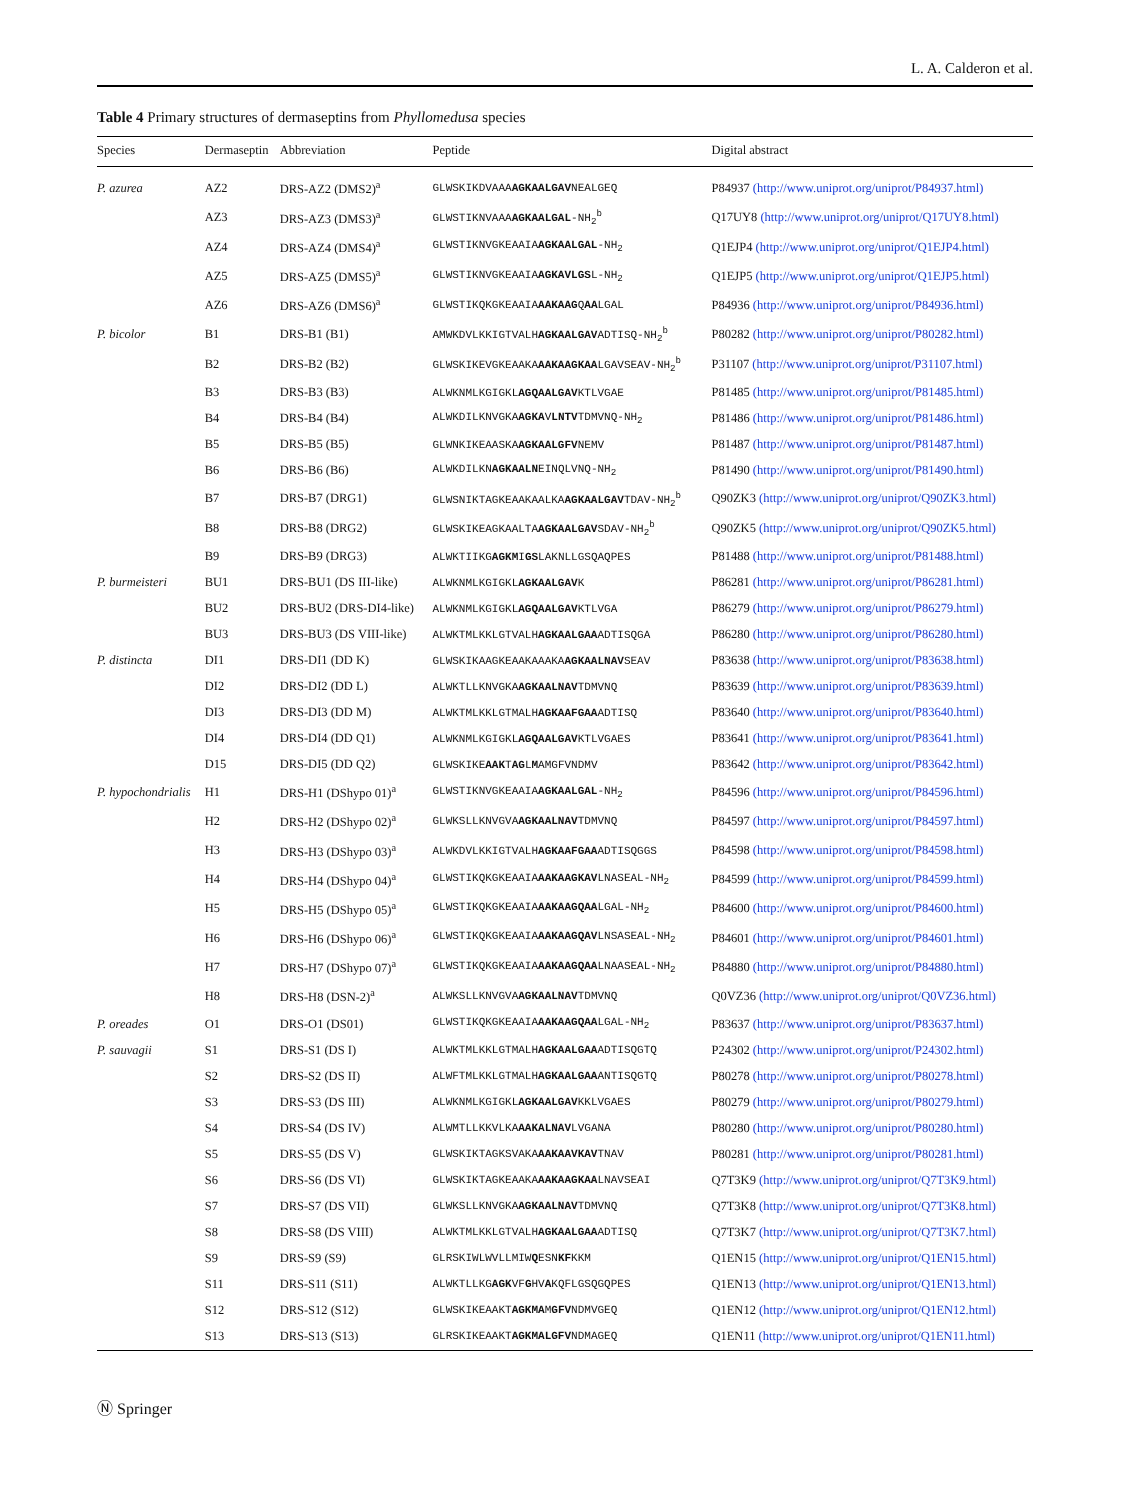L. A. Calderon et al.
Table 4 Primary structures of dermaseptins from Phyllomedusa species
| Species | Dermaseptin | Abbreviation | Peptide | Digital abstract |
| --- | --- | --- | --- | --- |
| P. azurea | AZ2 | DRS-AZ2 (DMS2)<sup>a</sup> | GLWSKIKDVAAA AGKAALGAV NEALGEQ | P84937 (http://www.uniprot.org/uniprot/P84937.html) |
| | AZ3 | DRS-AZ3 (DMS3)<sup>a</sup> | GLWSTIKNVAAA AGKAALGAL -NH<sub>2</sub><sup>b</sup> | Q17UY8 (http://www.uniprot.org/uniprot/Q17UY8.html) |
| | AZ4 | DRS-AZ4 (DMS4)<sup>a</sup> | GLWSTIKNVGKEAAIA AGKAALGAL -NH<sub>2</sub> | Q1EJP4 (http://www.uniprot.org/uniprot/Q1EJP4.html) |
| | AZ5 | DRS-AZ5 (DMS5)<sup>a</sup> | GLWSTIKNVGKEAAIA AGKAVLGS L-NH<sub>2</sub> | Q1EJP5 (http://www.uniprot.org/uniprot/Q1EJP5.html) |
| | AZ6 | DRS-AZ6 (DMS6)<sup>a</sup> | GLWSTIKQKGKEAAIA AAKAAG Q AA LGAL | P84936 (http://www.uniprot.org/uniprot/P84936.html) |
| P. bicolor | B1 | DRS-B1 (B1) | AMWKDVLKKIGTVALH AGKAALGAV ADTISQ-NH<sub>2</sub><sup>b</sup> | P80282 (http://www.uniprot.org/uniprot/P80282.html) |
| | B2 | DRS-B2 (B2) | GLWSKIKEVGKEAAKA AAKAAGKAA LGAVSEAV-NH<sub>2</sub><sup>b</sup> | P31107 (http://www.uniprot.org/uniprot/P31107.html) |
| | B3 | DRS-B3 (B3) | ALWKNMLKGIGKL AGQAALGAV KTLVGAE | P81485 (http://www.uniprot.org/uniprot/P81485.html) |
| | B4 | DRS-B4 (B4) | ALWKDILKNVGKA AGKA V LNTV TDMVNQ-NH<sub>2</sub> | P81486 (http://www.uniprot.org/uniprot/P81486.html) |
| | B5 | DRS-B5 (B5) | GLWNKIKEAASKA AGKAALGFV NEMV | P81487 (http://www.uniprot.org/uniprot/P81487.html) |
| | B6 | DRS-B6 (B6) | ALWKDILKN AGKAALN EINQLVNQ-NH<sub>2</sub> | P81490 (http://www.uniprot.org/uniprot/P81490.html) |
| | B7 | DRS-B7 (DRG1) | GLWSNIKTAGKEAAKAALKA AGKAALGAV TDAV-NH<sub>2</sub><sup>b</sup> | Q90ZK3 (http://www.uniprot.org/uniprot/Q90ZK3.html) |
| | B8 | DRS-B8 (DRG2) | GLWSKIKEAGKAALTA AGKAALGAV SDAV-NH<sub>2</sub><sup>b</sup> | Q90ZK5 (http://www.uniprot.org/uniprot/Q90ZK5.html) |
| | B9 | DRS-B9 (DRG3) | ALWKTIIKG AGKM I GS LAKNLLGSQAQPES | P81488 (http://www.uniprot.org/uniprot/P81488.html) |
| P. burmeisteri | BU1 | DRS-BU1 (DS III-like) | ALWKNMLKGIGKL AGKAALGAV K | P86281 (http://www.uniprot.org/uniprot/P86281.html) |
| | BU2 | DRS-BU2 (DRS-DI4-like) | ALWKNMLKGIGKL AGQAALGAV KTLVGA | P86279 (http://www.uniprot.org/uniprot/P86279.html) |
| | BU3 | DRS-BU3 (DS VIII-like) | ALWKTMLKKLGTVALH AGKAALGAA ADTISQGA | P86280 (http://www.uniprot.org/uniprot/P86280.html) |
| P. distincta | DI1 | DRS-DI1 (DD K) | GLWSKIKAAGKEAAKAAAKA AGKAALNAV SEAV | P83638 (http://www.uniprot.org/uniprot/P83638.html) |
| | DI2 | DRS-DI2 (DD L) | ALWKTLLKNVGKA AGKAALNAV TDMVNQ | P83639 (http://www.uniprot.org/uniprot/P83639.html) |
| | DI3 | DRS-DI3 (DD M) | ALWKTMLKKLGTMALH AGKAAFGAA ADTISQ | P83640 (http://www.uniprot.org/uniprot/P83640.html) |
| | DI4 | DRS-DI4 (DD Q1) | ALWKNMLKGIGKL AGQAALGAV KTLVGAES | P83641 (http://www.uniprot.org/uniprot/P83641.html) |
| | D15 | DRS-DI5 (DD Q2) | GLWSKIKE AAK T AG L M AMGFVNDMV | P83642 (http://www.uniprot.org/uniprot/P83642.html) |
| P. hypochondrialis | H1 | DRS-H1 (DShypo 01)<sup>a</sup> | GLWSTIKNVGKEAAIA AGKAALGAL -NH<sub>2</sub> | P84596 (http://www.uniprot.org/uniprot/P84596.html) |
| | H2 | DRS-H2 (DShypo 02)<sup>a</sup> | GLWKSLLKNVGVA AGKAALNAV TDMVNQ | P84597 (http://www.uniprot.org/uniprot/P84597.html) |
| | H3 | DRS-H3 (DShypo 03)<sup>a</sup> | ALWKDVLKKIGTVALH AGKAAFGAA ADTISQGGS | P84598 (http://www.uniprot.org/uniprot/P84598.html) |
| | H4 | DRS-H4 (DShypo 04)<sup>a</sup> | GLWSTIKQKGKEAAIA AAKAAGKAV LNASEAL-NH<sub>2</sub> | P84599 (http://www.uniprot.org/uniprot/P84599.html) |
| | H5 | DRS-H5 (DShypo 05)<sup>a</sup> | GLWSTIKQKGKEAAIA AAKAAGQAA LGAL-NH<sub>2</sub> | P84600 (http://www.uniprot.org/uniprot/P84600.html) |
| | H6 | DRS-H6 (DShypo 06)<sup>a</sup> | GLWSTIKQKGKEAAIA AAKAAGQAV LNSASEAL-NH<sub>2</sub> | P84601 (http://www.uniprot.org/uniprot/P84601.html) |
| | H7 | DRS-H7 (DShypo 07)<sup>a</sup> | GLWSTIKQKGKEAAIA AAKAAGQAA LNAASEAL-NH<sub>2</sub> | P84880 (http://www.uniprot.org/uniprot/P84880.html) |
| | H8 | DRS-H8 (DSN-2)<sup>a</sup> | ALWKSLLKNVGVA AGKAALNAV TDMVNQ | Q0VZ36 (http://www.uniprot.org/uniprot/Q0VZ36.html) |
| P. oreades | O1 | DRS-O1 (DS01) | GLWSTIKQKGKEAAIA AAKAAGQAA LGAL-NH<sub>2</sub> | P83637 (http://www.uniprot.org/uniprot/P83637.html) |
| P. sauvagii | S1 | DRS-S1 (DS I) | ALWKTMLKKLGTMALH AGKAALGAA ADTISQGTQ | P24302 (http://www.uniprot.org/uniprot/P24302.html) |
| | S2 | DRS-S2 (DS II) | ALWFTMLKKLGTMALH AGKAALGAA ANTISQGTQ | P80278 (http://www.uniprot.org/uniprot/P80278.html) |
| | S3 | DRS-S3 (DS III) | ALWKNMLKGIGKL AGKAALGAV KKLVGAES | P80279 (http://www.uniprot.org/uniprot/P80279.html) |
| | S4 | DRS-S4 (DS IV) | ALWMTLLKKVLKA AAKALNAV LVGANA | P80280 (http://www.uniprot.org/uniprot/P80280.html) |
| | S5 | DRS-S5 (DS V) | GLWSKIKTAGKSVAKA AAKAAVKAV TNAV | P80281 (http://www.uniprot.org/uniprot/P80281.html) |
| | S6 | DRS-S6 (DS VI) | GLWSKIKTAGKEAAKA AAKAAGKAA LNAVSEAI | Q7T3K9 (http://www.uniprot.org/uniprot/Q7T3K9.html) |
| | S7 | DRS-S7 (DS VII) | GLWKSLLKNVGKA AGKAALNAV TDMVNQ | Q7T3K8 (http://www.uniprot.org/uniprot/Q7T3K8.html) |
| | S8 | DRS-S8 (DS VIII) | ALWKTMLKKLGTVALH AGKAALGAA ADTISQ | Q7T3K7 (http://www.uniprot.org/uniprot/Q7T3K7.html) |
| | S9 | DRS-S9 (S9) | GLRSKIWLWVLLMIW Q ESN KF KKM | Q1EN15 (http://www.uniprot.org/uniprot/Q1EN15.html) |
| | S11 | DRS-S11 (S11) | ALWKTLLKG AGK VF G HV A KQFLGSQGQPES | Q1EN13 (http://www.uniprot.org/uniprot/Q1EN13.html) |
| | S12 | DRS-S12 (S12) | GLWSKIKEAAKT AGKMA M GFV NDMVGEQ | Q1EN12 (http://www.uniprot.org/uniprot/Q1EN12.html) |
| | S13 | DRS-S13 (S13) | GLRSKIKEAAKT AGKMALGFV NDMAGEQ | Q1EN11 (http://www.uniprot.org/uniprot/Q1EN11.html) |
Ⓝ Springer